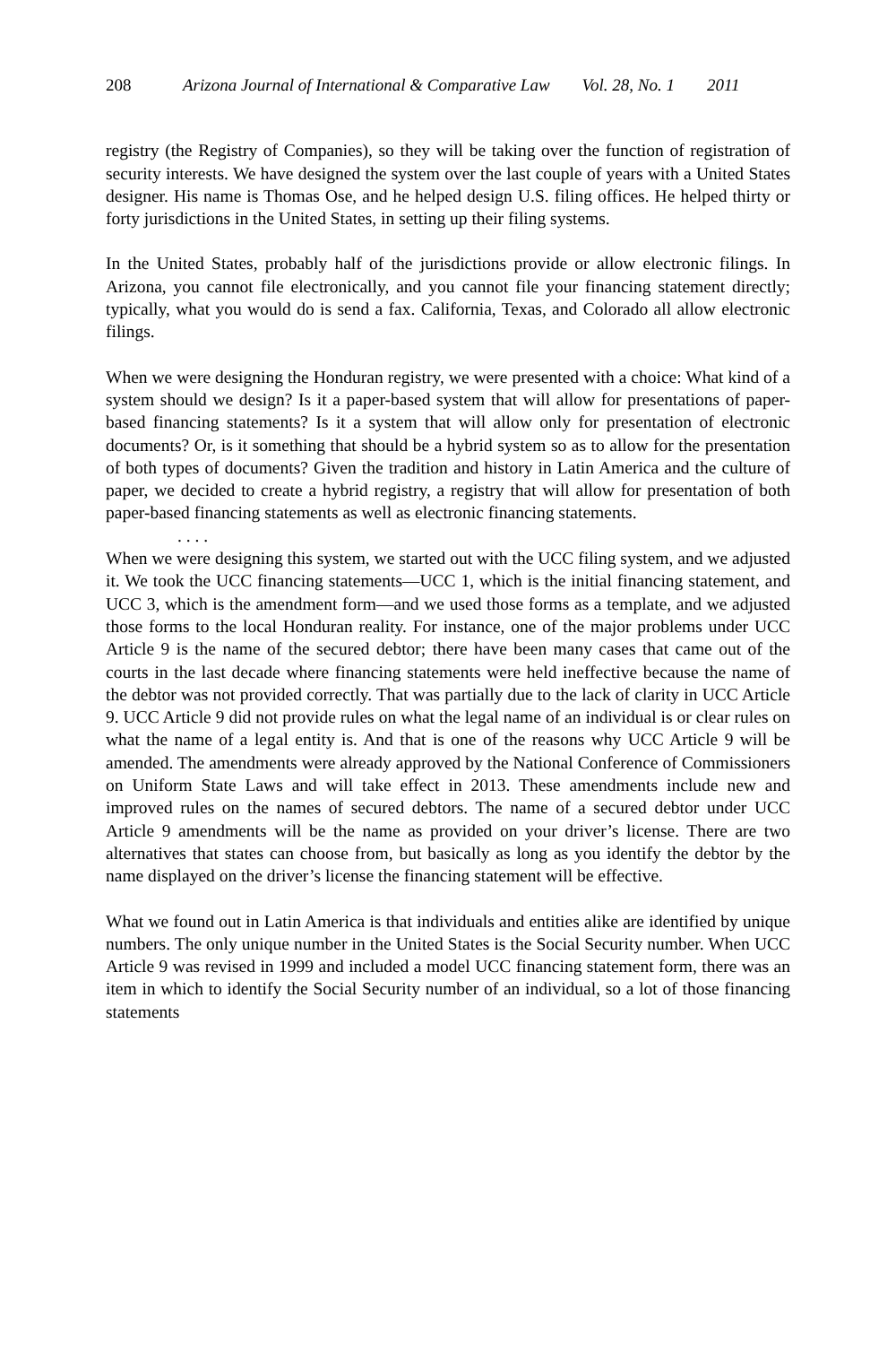208 Arizona Journal of International & Comparative Law Vol. 28, No. 1 2011
registry (the Registry of Companies), so they will be taking over the function of registration of security interests. We have designed the system over the last couple of years with a United States designer. His name is Thomas Ose, and he helped design U.S. filing offices. He helped thirty or forty jurisdictions in the United States, in setting up their filing systems.
In the United States, probably half of the jurisdictions provide or allow electronic filings. In Arizona, you cannot file electronically, and you cannot file your financing statement directly; typically, what you would do is send a fax. California, Texas, and Colorado all allow electronic filings.
When we were designing the Honduran registry, we were presented with a choice: What kind of a system should we design? Is it a paper-based system that will allow for presentations of paper-based financing statements? Is it a system that will allow only for presentation of electronic documents? Or, is it something that should be a hybrid system so as to allow for the presentation of both types of documents? Given the tradition and history in Latin America and the culture of paper, we decided to create a hybrid registry, a registry that will allow for presentation of both paper-based financing statements as well as electronic financing statements.
. . . .
When we were designing this system, we started out with the UCC filing system, and we adjusted it. We took the UCC financing statements—UCC 1, which is the initial financing statement, and UCC 3, which is the amendment form—and we used those forms as a template, and we adjusted those forms to the local Honduran reality. For instance, one of the major problems under UCC Article 9 is the name of the secured debtor; there have been many cases that came out of the courts in the last decade where financing statements were held ineffective because the name of the debtor was not provided correctly. That was partially due to the lack of clarity in UCC Article 9. UCC Article 9 did not provide rules on what the legal name of an individual is or clear rules on what the name of a legal entity is. And that is one of the reasons why UCC Article 9 will be amended. The amendments were already approved by the National Conference of Commissioners on Uniform State Laws and will take effect in 2013. These amendments include new and improved rules on the names of secured debtors. The name of a secured debtor under UCC Article 9 amendments will be the name as provided on your driver’s license. There are two alternatives that states can choose from, but basically as long as you identify the debtor by the name displayed on the driver’s license the financing statement will be effective.
What we found out in Latin America is that individuals and entities alike are identified by unique numbers. The only unique number in the United States is the Social Security number. When UCC Article 9 was revised in 1999 and included a model UCC financing statement form, there was an item in which to identify the Social Security number of an individual, so a lot of those financing statements